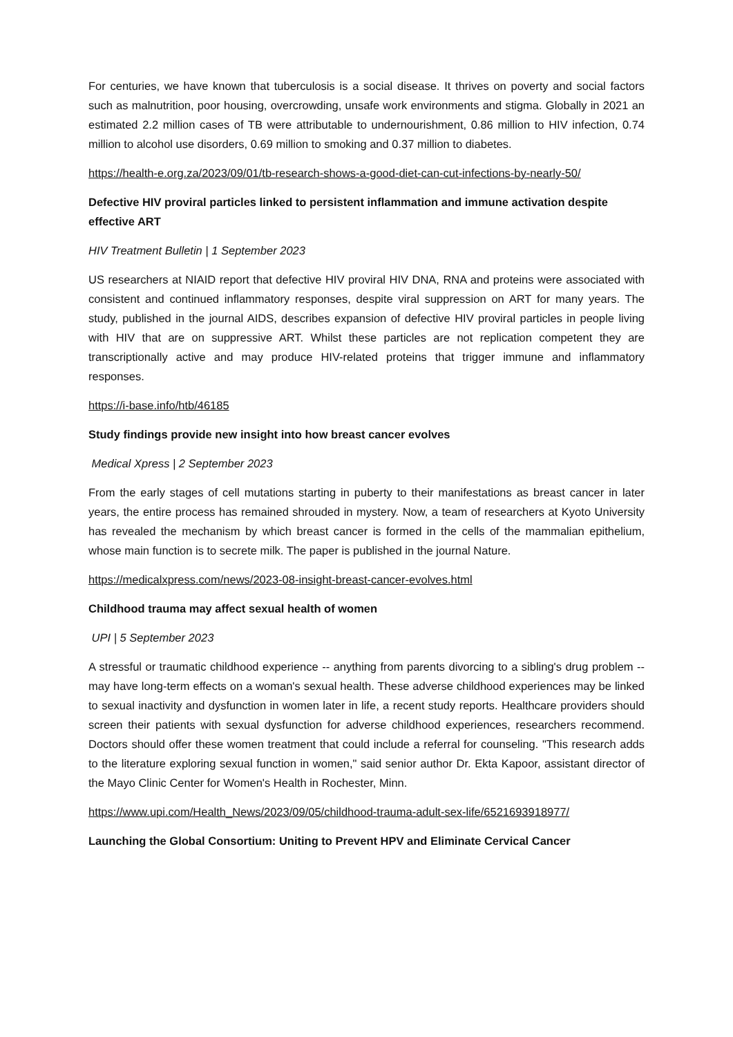For centuries, we have known that tuberculosis is a social disease. It thrives on poverty and social factors such as malnutrition, poor housing, overcrowding, unsafe work environments and stigma. Globally in 2021 an estimated 2.2 million cases of TB were attributable to undernourishment, 0.86 million to HIV infection, 0.74 million to alcohol use disorders, 0.69 million to smoking and 0.37 million to diabetes.
https://health-e.org.za/2023/09/01/tb-research-shows-a-good-diet-can-cut-infections-by-nearly-50/
Defective HIV proviral particles linked to persistent inflammation and immune activation despite effective ART
HIV Treatment Bulletin | 1 September 2023
US researchers at NIAID report that defective HIV proviral HIV DNA, RNA and proteins were associated with consistent and continued inflammatory responses, despite viral suppression on ART for many years. The study, published in the journal AIDS, describes expansion of defective HIV proviral particles in people living with HIV that are on suppressive ART. Whilst these particles are not replication competent they are transcriptionally active and may produce HIV-related proteins that trigger immune and inflammatory responses.
https://i-base.info/htb/46185
Study findings provide new insight into how breast cancer evolves
Medical Xpress | 2 September 2023
From the early stages of cell mutations starting in puberty to their manifestations as breast cancer in later years, the entire process has remained shrouded in mystery. Now, a team of researchers at Kyoto University has revealed the mechanism by which breast cancer is formed in the cells of the mammalian epithelium, whose main function is to secrete milk. The paper is published in the journal Nature.
https://medicalxpress.com/news/2023-08-insight-breast-cancer-evolves.html
Childhood trauma may affect sexual health of women
UPI | 5 September 2023
A stressful or traumatic childhood experience -- anything from parents divorcing to a sibling's drug problem -- may have long-term effects on a woman's sexual health. These adverse childhood experiences may be linked to sexual inactivity and dysfunction in women later in life, a recent study reports. Healthcare providers should screen their patients with sexual dysfunction for adverse childhood experiences, researchers recommend. Doctors should offer these women treatment that could include a referral for counseling. "This research adds to the literature exploring sexual function in women," said senior author Dr. Ekta Kapoor, assistant director of the Mayo Clinic Center for Women's Health in Rochester, Minn.
https://www.upi.com/Health_News/2023/09/05/childhood-trauma-adult-sex-life/6521693918977/
Launching the Global Consortium: Uniting to Prevent HPV and Eliminate Cervical Cancer